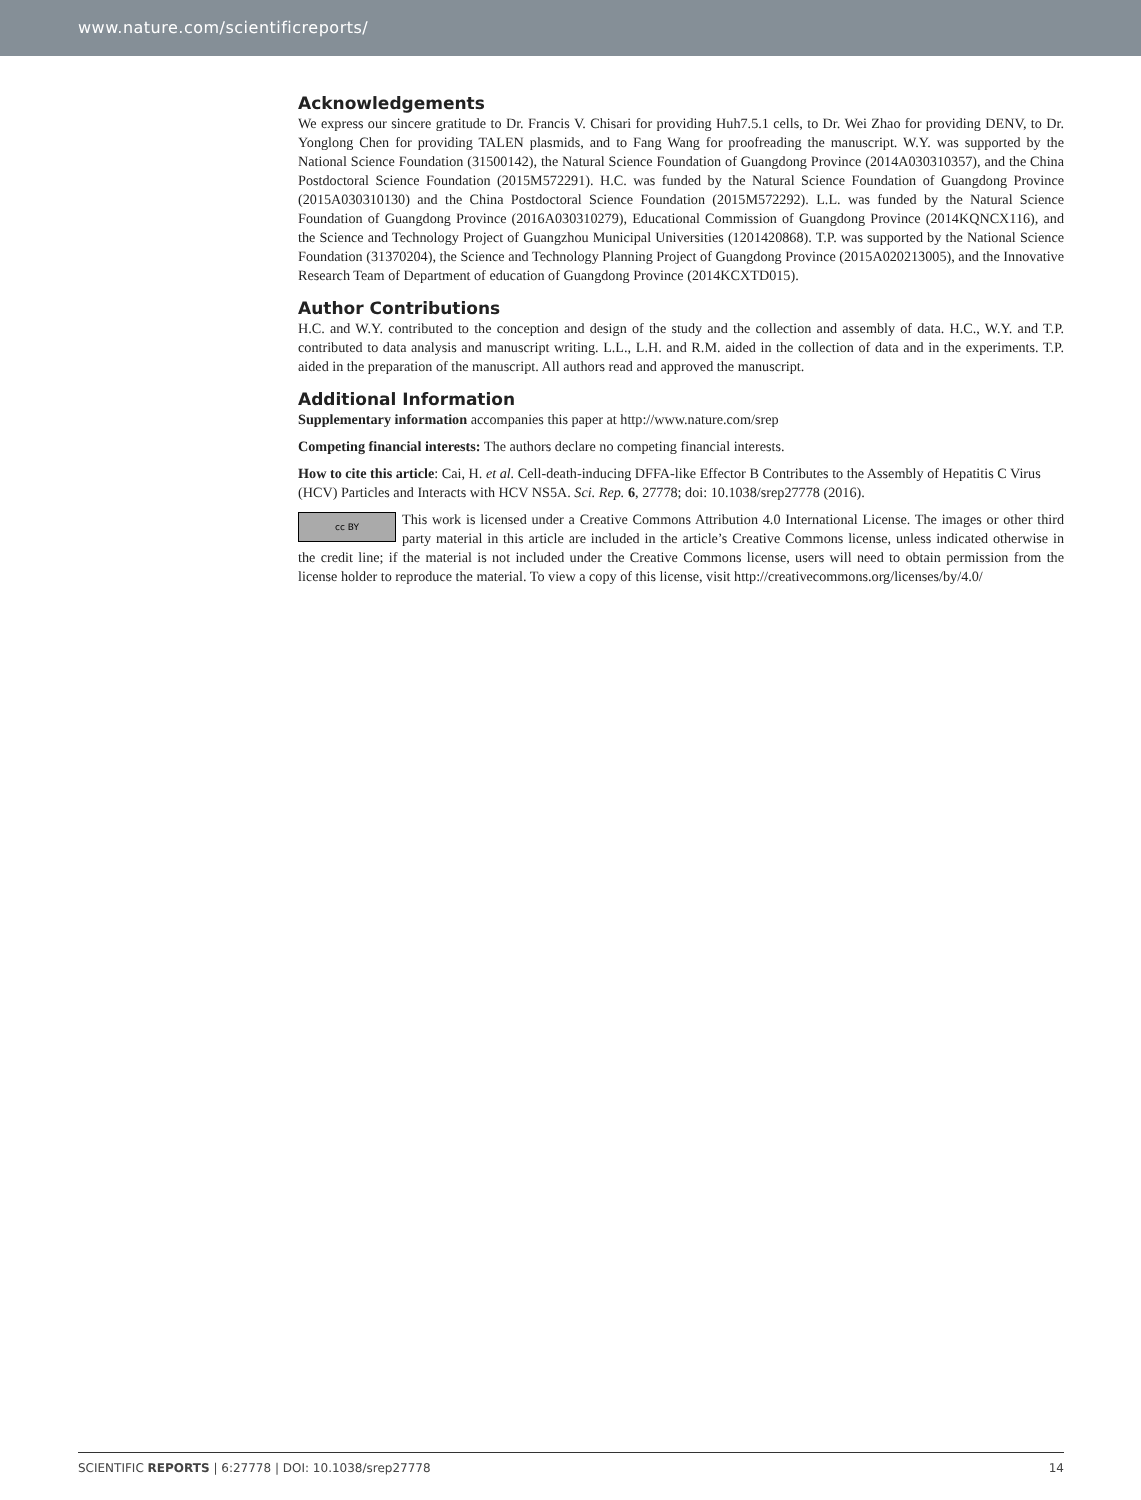www.nature.com/scientificreports/
Acknowledgements
We express our sincere gratitude to Dr. Francis V. Chisari for providing Huh7.5.1 cells, to Dr. Wei Zhao for providing DENV, to Dr. Yonglong Chen for providing TALEN plasmids, and to Fang Wang for proofreading the manuscript. W.Y. was supported by the National Science Foundation (31500142), the Natural Science Foundation of Guangdong Province (2014A030310357), and the China Postdoctoral Science Foundation (2015M572291). H.C. was funded by the Natural Science Foundation of Guangdong Province (2015A030310130) and the China Postdoctoral Science Foundation (2015M572292). L.L. was funded by the Natural Science Foundation of Guangdong Province (2016A030310279), Educational Commission of Guangdong Province (2014KQNCX116), and the Science and Technology Project of Guangzhou Municipal Universities (1201420868). T.P. was supported by the National Science Foundation (31370204), the Science and Technology Planning Project of Guangdong Province (2015A020213005), and the Innovative Research Team of Department of education of Guangdong Province (2014KCXTD015).
Author Contributions
H.C. and W.Y. contributed to the conception and design of the study and the collection and assembly of data. H.C., W.Y. and T.P. contributed to data analysis and manuscript writing. L.L., L.H. and R.M. aided in the collection of data and in the experiments. T.P. aided in the preparation of the manuscript. All authors read and approved the manuscript.
Additional Information
Supplementary information accompanies this paper at http://www.nature.com/srep
Competing financial interests: The authors declare no competing financial interests.
How to cite this article: Cai, H. et al. Cell-death-inducing DFFA-like Effector B Contributes to the Assembly of Hepatitis C Virus (HCV) Particles and Interacts with HCV NS5A. Sci. Rep. 6, 27778; doi: 10.1038/srep27778 (2016).
cc BY This work is licensed under a Creative Commons Attribution 4.0 International License. The images or other third party material in this article are included in the article’s Creative Commons license, unless indicated otherwise in the credit line; if the material is not included under the Creative Commons license, users will need to obtain permission from the license holder to reproduce the material. To view a copy of this license, visit http://creativecommons.org/licenses/by/4.0/
SCIENTIFIC REPORTS | 6:27778 | DOI: 10.1038/srep27778 14